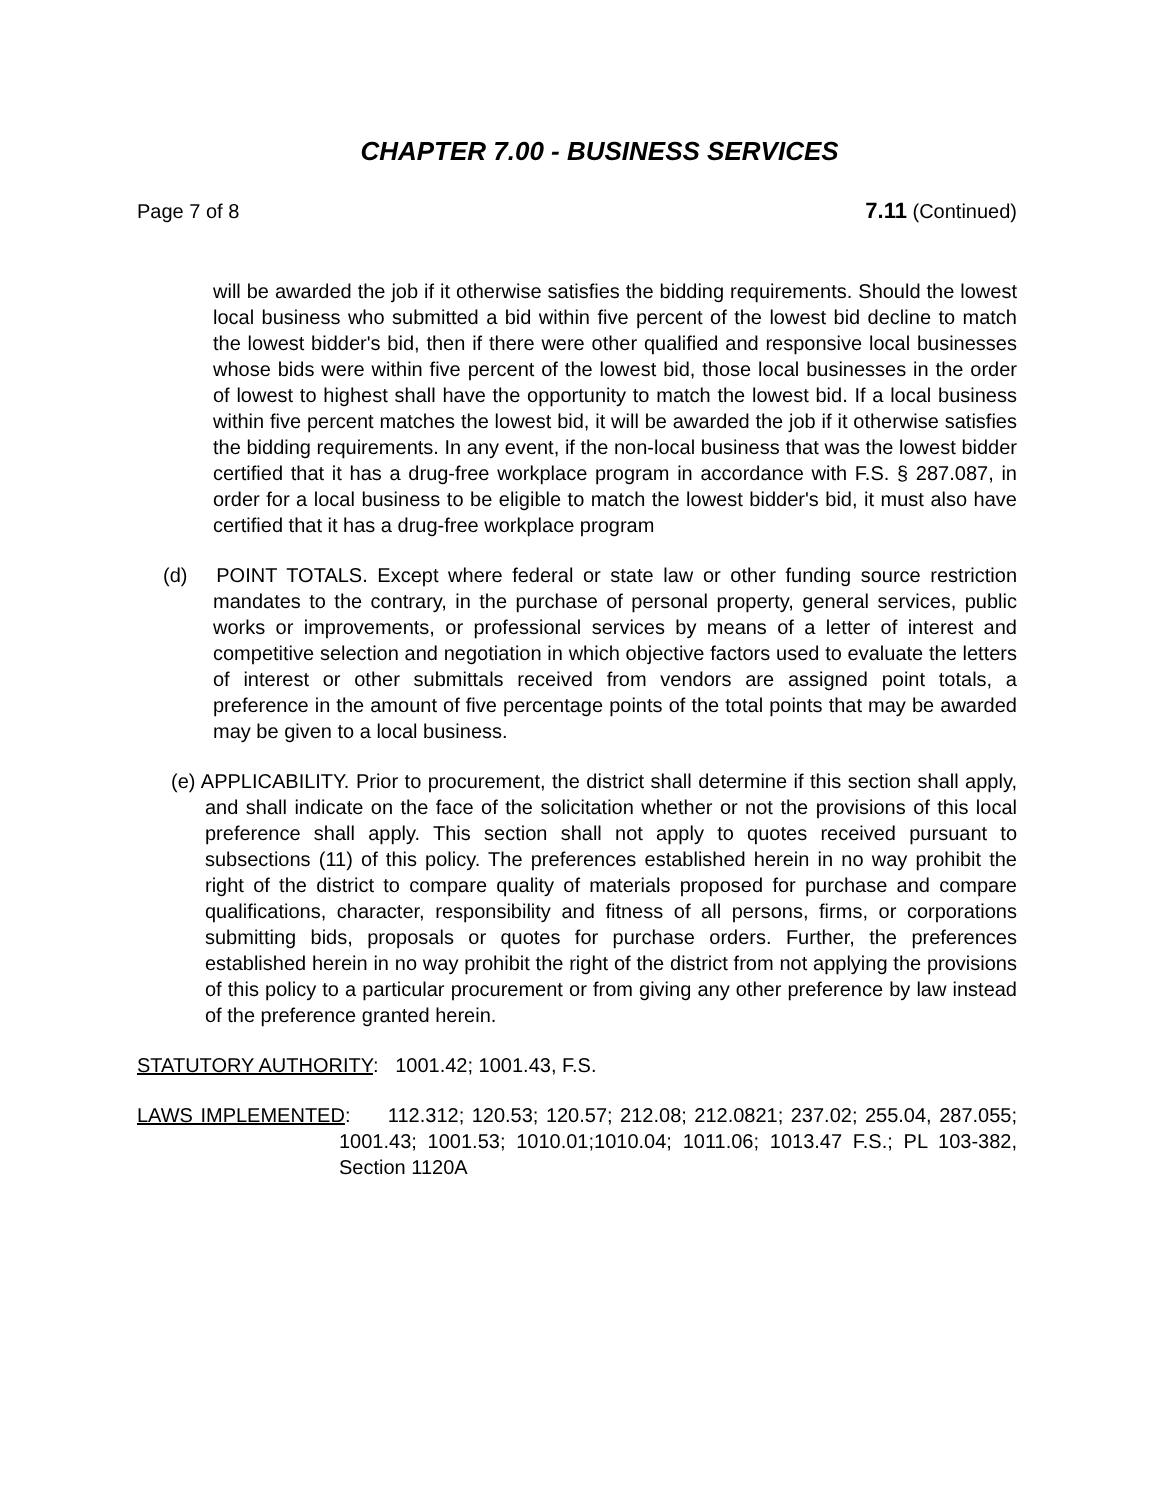CHAPTER 7.00 - BUSINESS SERVICES
Page 7 of 8 7.11 (Continued)
will be awarded the job if it otherwise satisfies the bidding requirements. Should the lowest local business who submitted a bid within five percent of the lowest bid decline to match the lowest bidder's bid, then if there were other qualified and responsive local businesses whose bids were within five percent of the lowest bid, those local businesses in the order of lowest to highest shall have the opportunity to match the lowest bid. If a local business within five percent matches the lowest bid, it will be awarded the job if it otherwise satisfies the bidding requirements. In any event, if the non-local business that was the lowest bidder certified that it has a drug-free workplace program in accordance with F.S. § 287.087, in order for a local business to be eligible to match the lowest bidder's bid, it must also have certified that it has a drug-free workplace program
(d) POINT TOTALS. Except where federal or state law or other funding source restriction mandates to the contrary, in the purchase of personal property, general services, public works or improvements, or professional services by means of a letter of interest and competitive selection and negotiation in which objective factors used to evaluate the letters of interest or other submittals received from vendors are assigned point totals, a preference in the amount of five percentage points of the total points that may be awarded may be given to a local business.
(e) APPLICABILITY. Prior to procurement, the district shall determine if this section shall apply, and shall indicate on the face of the solicitation whether or not the provisions of this local preference shall apply. This section shall not apply to quotes received pursuant to subsections (11) of this policy. The preferences established herein in no way prohibit the right of the district to compare quality of materials proposed for purchase and compare qualifications, character, responsibility and fitness of all persons, firms, or corporations submitting bids, proposals or quotes for purchase orders. Further, the preferences established herein in no way prohibit the right of the district from not applying the provisions of this policy to a particular procurement or from giving any other preference by law instead of the preference granted herein.
STATUTORY AUTHORITY: 1001.42; 1001.43, F.S.
LAWS IMPLEMENTED: 112.312; 120.53; 120.57; 212.08; 212.0821; 237.02; 255.04, 287.055; 1001.43; 1001.53; 1010.01;1010.04; 1011.06; 1013.47 F.S.; PL 103-382, Section 1120A